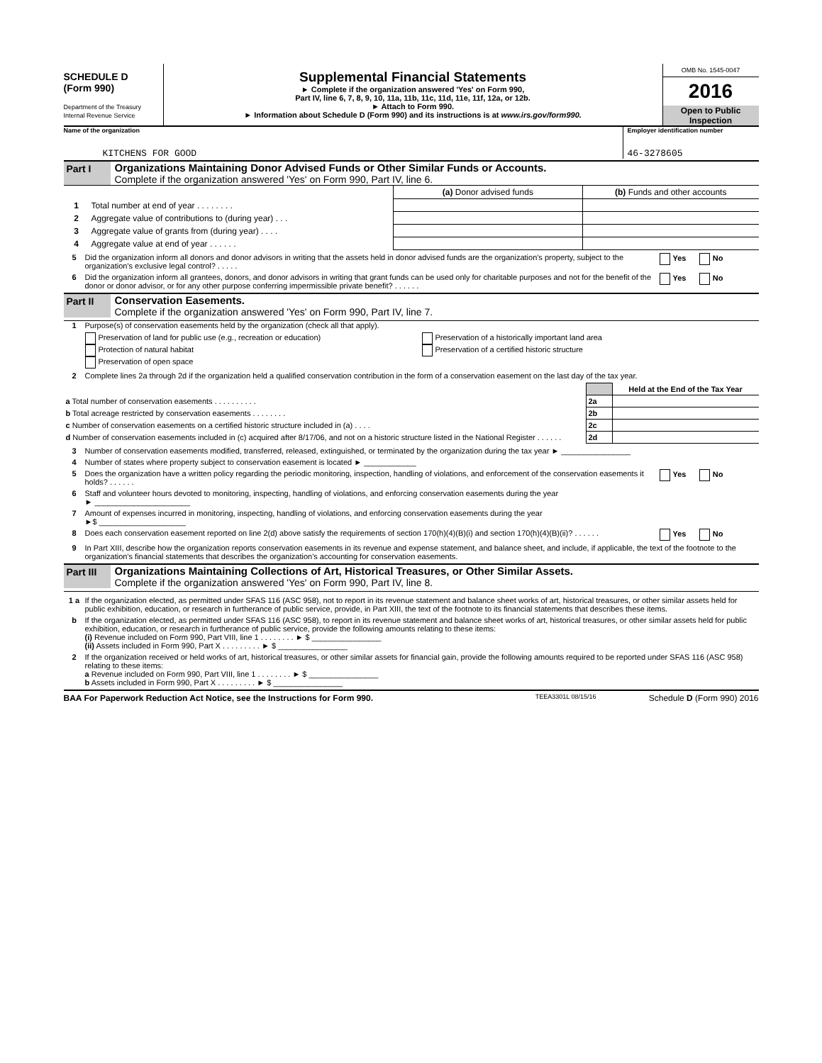SCHEDULE D
(Form 990)
Department of the Treasury
Internal Revenue Service
Supplemental Financial Statements
► Complete if the organization answered 'Yes' on Form 990,
Part IV, line 6, 7, 8, 9, 10, 11a, 11b, 11c, 11d, 11e, 11f, 12a, or 12b.
► Attach to Form 990.
► Information about Schedule D (Form 990) and its instructions is at www.irs.gov/form990.
OMB No. 1545-0047
2016
Open to Public
Inspection
Name of the organization
KITCHENS FOR GOOD
Employer identification number
46-3278605
Part I Organizations Maintaining Donor Advised Funds or Other Similar Funds or Accounts.
Complete if the organization answered 'Yes' on Form 990, Part IV, line 6.
| | | (a) Donor advised funds | (b) Funds and other accounts |
| 1 | Total number at end of year . . . . . . . . | | |
| 2 | Aggregate value of contributions to (during year) . . . | | |
| 3 | Aggregate value of grants from (during year) . . . . | | |
| 4 | Aggregate value at end of year . . . . . . | | |
5 Did the organization inform all donors and donor advisors in writing that the assets held in donor advised funds are the organization's property, subject to the organization's exclusive legal control? . . . . .
Yes No
6 Did the organization inform all grantees, donors, and donor advisors in writing that grant funds can be used only for charitable purposes and not for the benefit of the donor or donor advisor, or for any other purpose conferring impermissible private benefit? . . . . . .
Yes No
Part II
Conservation Easements.
Complete if the organization answered 'Yes' on Form 990, Part IV, line 7.
1 Purpose(s) of conservation easements held by the organization (check all that apply).
Preservation of land for public use (e.g., recreation or education)
Protection of natural habitat
Preservation of open space
Preservation of a historically important land area
Preservation of a certified historic structure
2 Complete lines 2a through 2d if the organization held a qualified conservation contribution in the form of a conservation easement on the last day of the tax year.
| | | Held at the End of the Tax Year |
| a Total number of conservation easements . . . . . . . . . . | 2a | |
| b Total acreage restricted by conservation easements . . . . . . . . | 2b | |
| c Number of conservation easements on a certified historic structure included in (a) . . . . | 2c | |
| d Number of conservation easements included in (c) acquired after 8/17/06, and not on a historic structure listed in the National Register . . . . . . | 2d | |
3 Number of conservation easements modified, transferred, released, extinguished, or terminated by the organization during the tax year ► ________________
4 Number of states where property subject to conservation easement is located ► ____________
5 Does the organization have a written policy regarding the periodic monitoring, inspection, handling of violations, and enforcement of the conservation easements it holds? . . . . . .
Yes No
6 Staff and volunteer hours devoted to monitoring, inspecting, handling of violations, and enforcing conservation easements during the year
► ______________________
7 Amount of expenses incurred in monitoring, inspecting, handling of violations, and enforcing conservation easements during the year
►$ ____________________
8 Does each conservation easement reported on line 2(d) above satisfy the requirements of section 170(h)(4)(B)(i) and section 170(h)(4)(B)(ii)? . . . . . .
Yes No
9 In Part XIII, describe how the organization reports conservation easements in its revenue and expense statement, and balance sheet, and include, if applicable, the text of the footnote to the organization's financial statements that describes the organization's accounting for conservation easements.
Part III
Organizations Maintaining Collections of Art, Historical Treasures, or Other Similar Assets.
Complete if the organization answered 'Yes' on Form 990, Part IV, line 8.
1 a If the organization elected, as permitted under SFAS 116 (ASC 958), not to report in its revenue statement and balance sheet works of art, historical treasures, or other similar assets held for public exhibition, education, or research in furtherance of public service, provide, in Part XIII, the text of the footnote to its financial statements that describes these items.
b If the organization elected, as permitted under SFAS 116 (ASC 958), to report in its revenue statement and balance sheet works of art, historical treasures, or other similar assets held for public exhibition, education, or research in furtherance of public service, provide the following amounts relating to these items:
(i) Revenue included on Form 990, Part VIII, line 1 . . . . . . . . ► $ ________________
(ii) Assets included in Form 990, Part X . . . . . . . . . ► $ ________________
2 If the organization received or held works of art, historical treasures, or other similar assets for financial gain, provide the following amounts required to be reported under SFAS 116 (ASC 958) relating to these items:
a Revenue included on Form 990, Part VIII, line 1 . . . . . . . . ► $ ________________
b Assets included in Form 990, Part X . . . . . . . . . ► $ ________________
BAA For Paperwork Reduction Act Notice, see the Instructions for Form 990.
TEEA3301L 08/15/16
Schedule D (Form 990) 2016